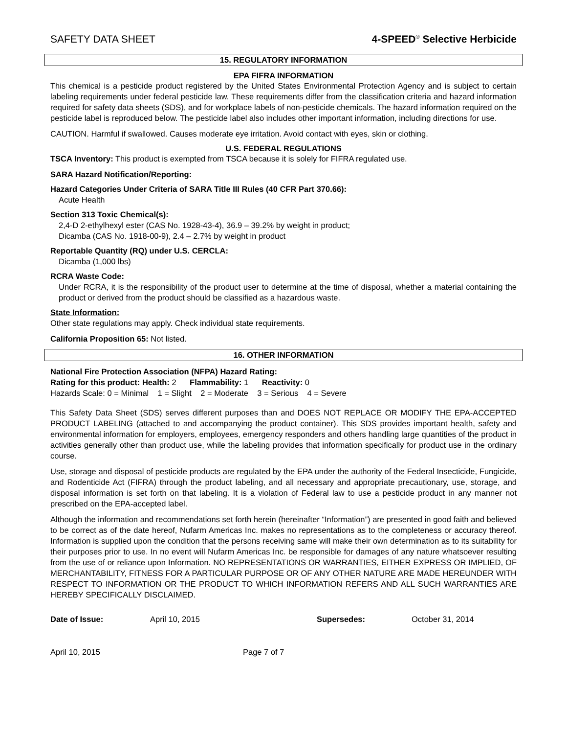SAFETY DATA SHEET 4-SPEED<sup>®</sup> Selective Herbicide
15. REGULATORY INFORMATION
EPA FIFRA INFORMATION
This chemical is a pesticide product registered by the United States Environmental Protection Agency and is subject to certain labeling requirements under federal pesticide law. These requirements differ from the classification criteria and hazard information required for safety data sheets (SDS), and for workplace labels of non-pesticide chemicals. The hazard information required on the pesticide label is reproduced below. The pesticide label also includes other important information, including directions for use.
CAUTION. Harmful if swallowed. Causes moderate eye irritation. Avoid contact with eyes, skin or clothing.
U.S. FEDERAL REGULATIONS
TSCA Inventory: This product is exempted from TSCA because it is solely for FIFRA regulated use.
SARA Hazard Notification/Reporting:
Hazard Categories Under Criteria of SARA Title III Rules (40 CFR Part 370.66):
Acute Health
Section 313 Toxic Chemical(s):
2,4-D 2-ethylhexyl ester (CAS No. 1928-43-4), 36.9 – 39.2% by weight in product;
Dicamba (CAS No. 1918-00-9), 2.4 – 2.7% by weight in product
Reportable Quantity (RQ) under U.S. CERCLA:
Dicamba (1,000 lbs)
RCRA Waste Code:
Under RCRA, it is the responsibility of the product user to determine at the time of disposal, whether a material containing the product or derived from the product should be classified as a hazardous waste.
State Information:
Other state regulations may apply. Check individual state requirements.
California Proposition 65: Not listed.
16. OTHER INFORMATION
National Fire Protection Association (NFPA) Hazard Rating:
Rating for this product: Health: 2 Flammability: 1 Reactivity: 0
Hazards Scale: 0 = Minimal 1 = Slight 2 = Moderate 3 = Serious 4 = Severe
This Safety Data Sheet (SDS) serves different purposes than and DOES NOT REPLACE OR MODIFY THE EPA-ACCEPTED PRODUCT LABELING (attached to and accompanying the product container). This SDS provides important health, safety and environmental information for employers, employees, emergency responders and others handling large quantities of the product in activities generally other than product use, while the labeling provides that information specifically for product use in the ordinary course.
Use, storage and disposal of pesticide products are regulated by the EPA under the authority of the Federal Insecticide, Fungicide, and Rodenticide Act (FIFRA) through the product labeling, and all necessary and appropriate precautionary, use, storage, and disposal information is set forth on that labeling. It is a violation of Federal law to use a pesticide product in any manner not prescribed on the EPA-accepted label.
Although the information and recommendations set forth herein (hereinafter “Information”) are presented in good faith and believed to be correct as of the date hereof, Nufarm Americas Inc. makes no representations as to the completeness or accuracy thereof. Information is supplied upon the condition that the persons receiving same will make their own determination as to its suitability for their purposes prior to use. In no event will Nufarm Americas Inc. be responsible for damages of any nature whatsoever resulting from the use of or reliance upon Information. NO REPRESENTATIONS OR WARRANTIES, EITHER EXPRESS OR IMPLIED, OF MERCHANTABILITY, FITNESS FOR A PARTICULAR PURPOSE OR OF ANY OTHER NATURE ARE MADE HEREUNDER WITH RESPECT TO INFORMATION OR THE PRODUCT TO WHICH INFORMATION REFERS AND ALL SUCH WARRANTIES ARE HEREBY SPECIFICALLY DISCLAIMED.
Date of Issue: April 10, 2015 Supersedes: October 31, 2014
April 10, 2015 Page 7 of 7